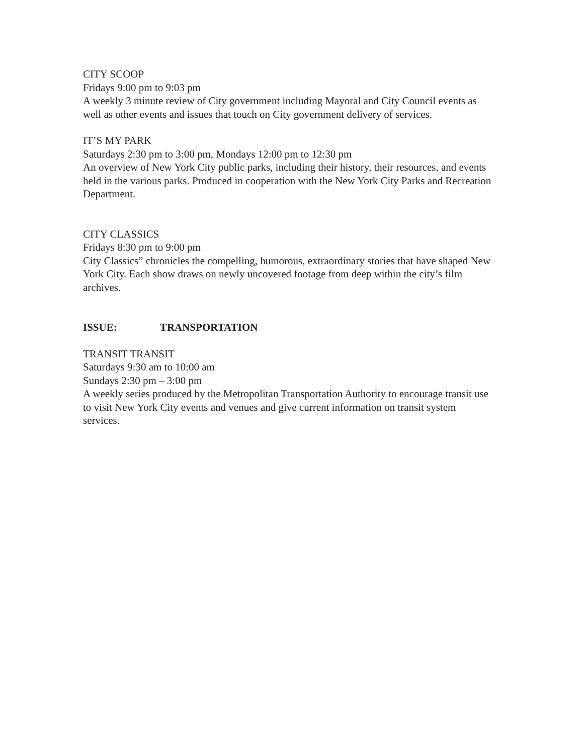CITY SCOOP
Fridays 9:00 pm to 9:03 pm
A weekly 3 minute review of City government including Mayoral and City Council events as well as other events and issues that touch on City government delivery of services.
IT’S MY PARK
Saturdays 2:30 pm to 3:00 pm, Mondays 12:00 pm to 12:30 pm
An overview of New York City public parks, including their history, their resources, and events held in the various parks. Produced in cooperation with the New York City Parks and Recreation Department.
CITY CLASSICS
Fridays 8:30 pm to 9:00 pm
City Classics” chronicles the compelling, humorous, extraordinary stories that have shaped New York City. Each show draws on newly uncovered footage from deep within the city’s film archives.
ISSUE: TRANSPORTATION
TRANSIT TRANSIT
Saturdays 9:30 am to 10:00 am
Sundays 2:30 pm – 3:00 pm
A weekly series produced by the Metropolitan Transportation Authority to encourage transit use to visit New York City events and venues and give current information on transit system services.